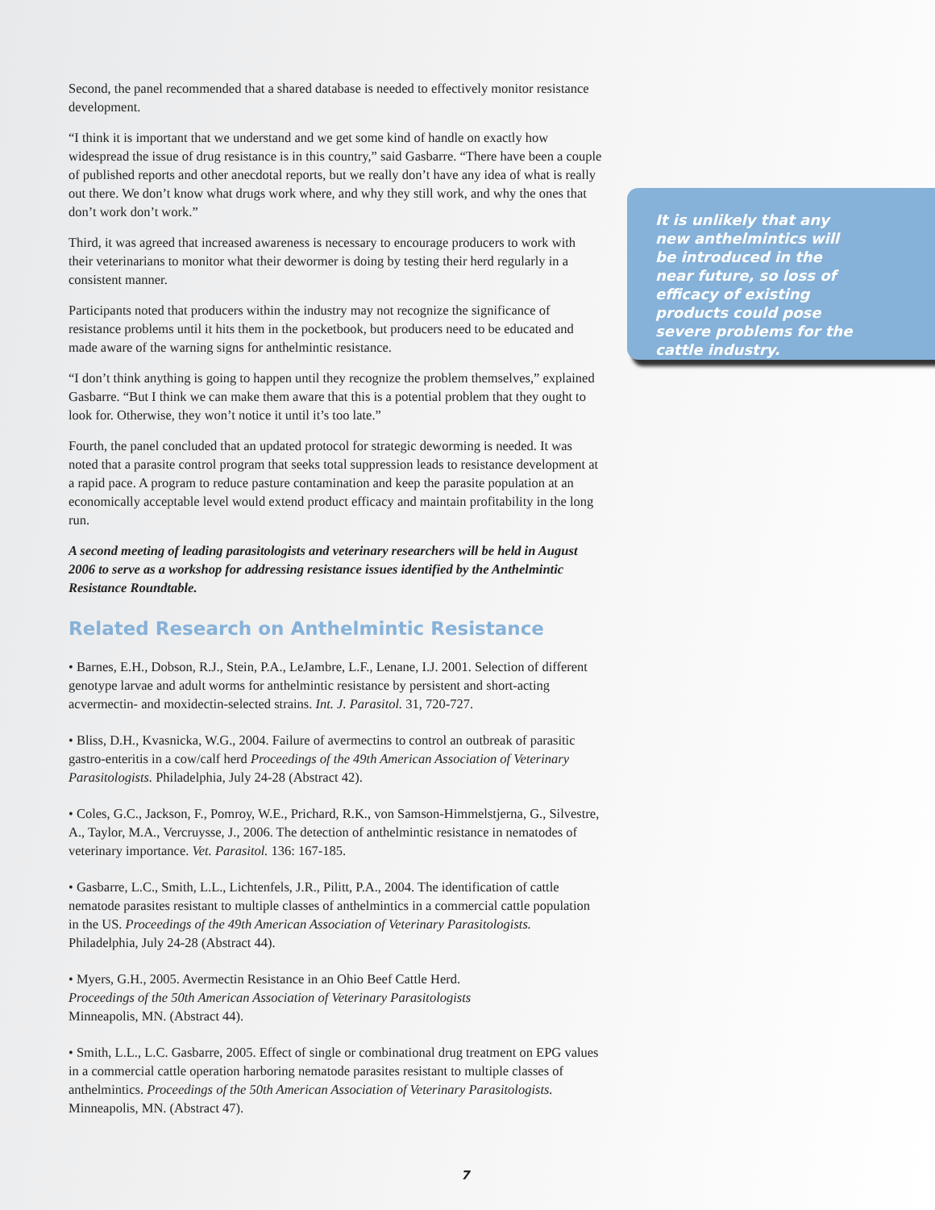Second, the panel recommended that a shared database is needed to effectively monitor resistance development.
“I think it is important that we understand and we get some kind of handle on exactly how widespread the issue of drug resistance is in this country,” said Gasbarre. “There have been a couple of published reports and other anecdotal reports, but we really don’t have any idea of what is really out there. We don’t know what drugs work where, and why they still work, and why the ones that don’t work don’t work.”
Third, it was agreed that increased awareness is necessary to encourage producers to work with their veterinarians to monitor what their dewormer is doing by testing their herd regularly in a consistent manner.
Participants noted that producers within the industry may not recognize the significance of resistance problems until it hits them in the pocketbook, but producers need to be educated and made aware of the warning signs for anthelmintic resistance.
“I don’t think anything is going to happen until they recognize the problem themselves,” explained Gasbarre. “But I think we can make them aware that this is a potential problem that they ought to look for. Otherwise, they won’t notice it until it’s too late.”
Fourth, the panel concluded that an updated protocol for strategic deworming is needed. It was noted that a parasite control program that seeks total suppression leads to resistance development at a rapid pace. A program to reduce pasture contamination and keep the parasite population at an economically acceptable level would extend product efficacy and maintain profitability in the long run.
A second meeting of leading parasitologists and veterinary researchers will be held in August 2006 to serve as a workshop for addressing resistance issues identified by the Anthelmintic Resistance Roundtable.
Related Research on Anthelmintic Resistance
• Barnes, E.H., Dobson, R.J., Stein, P.A., LeJambre, L.F., Lenane, I.J. 2001. Selection of different genotype larvae and adult worms for anthelmintic resistance by persistent and short-acting acvermectin- and moxidectin-selected strains. Int. J. Parasitol. 31, 720-727.
• Bliss, D.H., Kvasnicka, W.G., 2004. Failure of avermectins to control an outbreak of parasitic gastro-enteritis in a cow/calf herd Proceedings of the 49th American Association of Veterinary Parasitologists. Philadelphia, July 24-28 (Abstract 42).
• Coles, G.C., Jackson, F., Pomroy, W.E., Prichard, R.K., von Samson-Himmelstjerna, G., Silvestre, A., Taylor, M.A., Vercruysse, J., 2006. The detection of anthelmintic resistance in nematodes of veterinary importance. Vet. Parasitol. 136: 167-185.
• Gasbarre, L.C., Smith, L.L., Lichtenfels, J.R., Pilitt, P.A., 2004. The identification of cattle nematode parasites resistant to multiple classes of anthelmintics in a commercial cattle population in the US. Proceedings of the 49th American Association of Veterinary Parasitologists. Philadelphia, July 24-28 (Abstract 44).
• Myers, G.H., 2005. Avermectin Resistance in an Ohio Beef Cattle Herd.
Proceedings of the 50th American Association of Veterinary Parasitologists
Minneapolis, MN. (Abstract 44).
• Smith, L.L., L.C. Gasbarre, 2005. Effect of single or combinational drug treatment on EPG values in a commercial cattle operation harboring nematode parasites resistant to multiple classes of anthelmintics. Proceedings of the 50th American Association of Veterinary Parasitologists. Minneapolis, MN. (Abstract 47).
It is unlikely that any new anthelmintics will be introduced in the near future, so loss of efficacy of existing products could pose severe problems for the cattle industry.
7